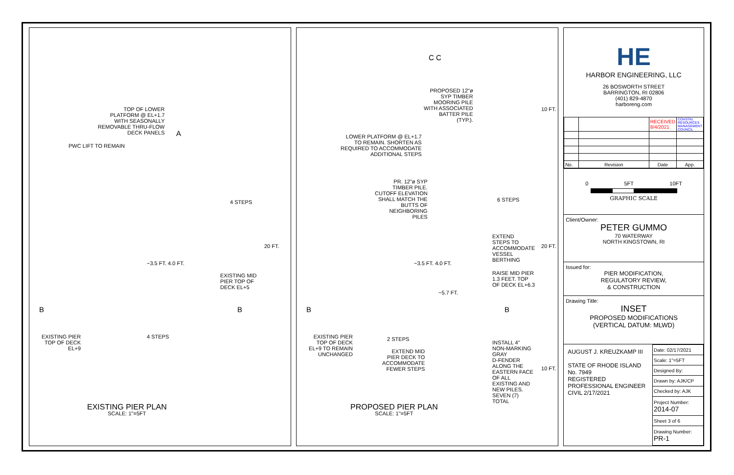TOP OF LOWER
PLATFORM @ EL+1.7
WITH SEASONALLY
REMOVABLE THRU-FLOW
DECK PANELS
PWC LIFT TO REMAIN
A
4 STEPS
20 FT.
~3.5 FT. 4.0 FT.
EXISTING MID
PIER TOP OF
DECK EL+5
B B
4 STEPS
EXISTING PIER
TOP OF DECK
EL+9
EXISTING PIER PLAN
SCALE: 1"=5FT
C C
PROPOSED 12"ø
SYP TIMBER
MOORING PILE
WITH ASSOCIATED
BATTER PILE
(TYP.).
10 FT.
LOWER PLATFORM @ EL+1.7
TO REMAIN. SHORTEN AS
REQUIRED TO ACCOMMODATE
ADDITIONAL STEPS
PR. 12"ø SYP
TIMBER PILE.
CUTOFF ELEVATION
SHALL MATCH THE
BUTTS OF
NEIGHBORING
PILES
6 STEPS
EXTEND
STEPS TO
ACCOMMODATE
VESSEL
BERTHING
20 FT.
~3.5 FT. 4.0 FT.
RAISE MID PIER
1.3 FEET. TOP
OF DECK EL+6.3
~5.7 FT.
B B
EXISTING PIER
TOP OF DECK
EL+9 TO REMAIN
UNCHANGED
2 STEPS
EXTEND MID
PIER DECK TO
ACCOMMODATE
FEWER STEPS
INSTALL 4"
NON-MARKING
GRAY
D-FENDER
ALONG THE
EASTERN FACE
OF ALL
EXISTING AND
NEW PILES.
SEVEN (7)
TOTAL
10 FT.
PROPOSED PIER PLAN
SCALE: 1"=5FT
HE
HARBOR ENGINEERING, LLC
26 BOSWORTH STREET
BARRINGTON, RI 02806
(401) 829-4870
harboreng.com
| | | RECEIVED 8/4/2021 | COASTAL RESOURCES MANAGEMENT COUNCIL |
| No. | Revision | Date | App. |
0 5FT 10FT
GRAPHIC SCALE
Client/Owner:
PETER GUMMO
70 WATERWAY
NORTH KINGSTOWN, RI
Issued for:
PIER MODIFICATION,
REGULATORY REVIEW,
& CONSTRUCTION
Drawing Title:
INSET
PROPOSED MODIFICATIONS
(VERTICAL DATUM: MLWD)
AUGUST J. KREUZKAMP III
STATE OF RHODE ISLAND
No. 7949
REGISTERED
PROFESSIONAL ENGINEER
CIVIL 2/17/2021
| Date: 02/17/2021 |
| Scale: 1"=5FT |
| Designed By: |
| Drawn by: AJK/CP |
| Checked by: AJK |
| Project Number: 2014-07 |
| Sheet 3 of 6 |
| Drawing Number: PR-1 |